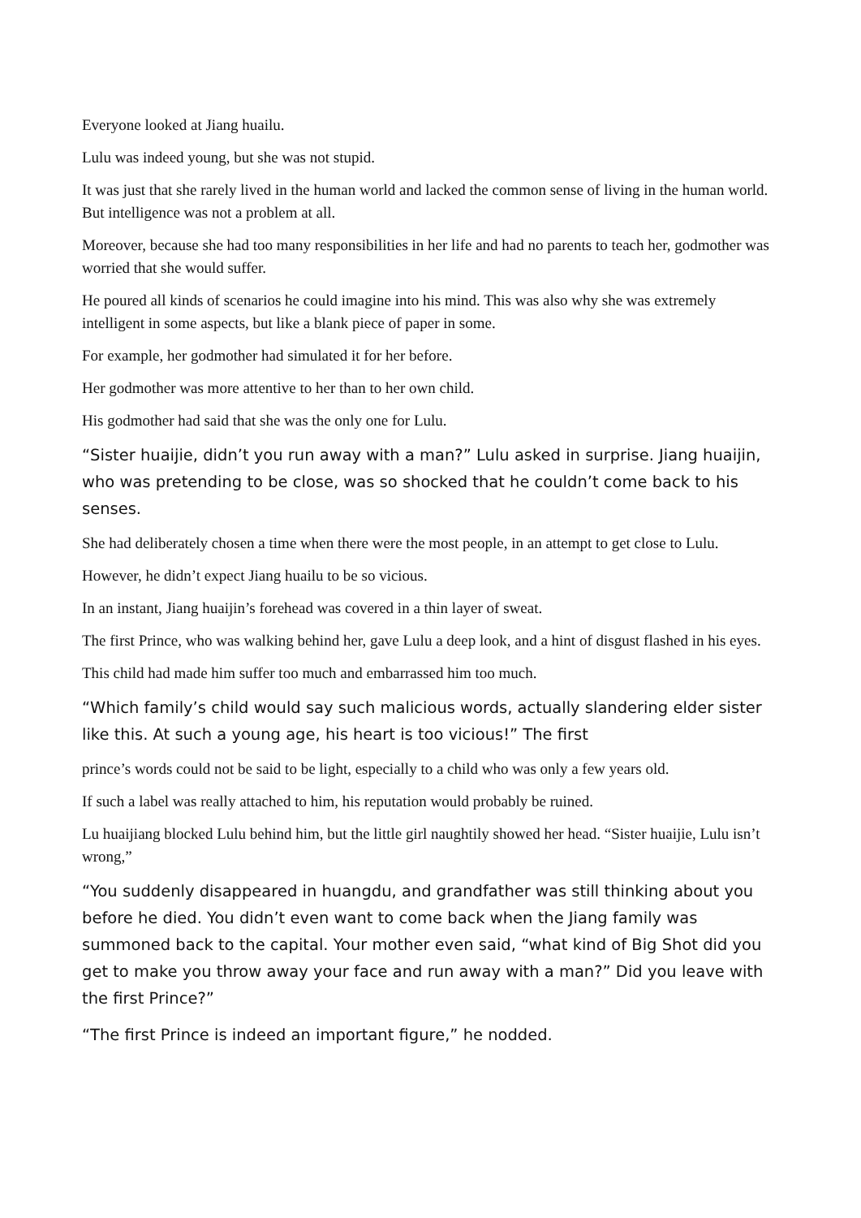Everyone looked at Jiang huailu.
Lulu was indeed young, but she was not stupid.
It was just that she rarely lived in the human world and lacked the common sense of living in the human world. But intelligence was not a problem at all.
Moreover, because she had too many responsibilities in her life and had no parents to teach her, godmother was worried that she would suffer.
He poured all kinds of scenarios he could imagine into his mind. This was also why she was extremely intelligent in some aspects, but like a blank piece of paper in some.
For example, her godmother had simulated it for her before.
Her godmother was more attentive to her than to her own child.
His godmother had said that she was the only one for Lulu.
“Sister huaijie, didn’t you run away with a man?” Lulu asked in surprise. Jiang huaijin, who was pretending to be close, was so shocked that he couldn’t come back to his senses.
She had deliberately chosen a time when there were the most people, in an attempt to get close to Lulu.
However, he didn’t expect Jiang huailu to be so vicious.
In an instant, Jiang huaijin’s forehead was covered in a thin layer of sweat.
The first Prince, who was walking behind her, gave Lulu a deep look, and a hint of disgust flashed in his eyes.
This child had made him suffer too much and embarrassed him too much.
“Which family’s child would say such malicious words, actually slandering elder sister like this. At such a young age, his heart is too vicious!” The first
prince’s words could not be said to be light, especially to a child who was only a few years old.
If such a label was really attached to him, his reputation would probably be ruined.
Lu huaijiang blocked Lulu behind him, but the little girl naughtily showed her head. “Sister huaijie, Lulu isn’t wrong,”
“You suddenly disappeared in huangdu, and grandfather was still thinking about you before he died. You didn’t even want to come back when the Jiang family was summoned back to the capital. Your mother even said, “what kind of Big Shot did you get to make you throw away your face and run away with a man?” Did you leave with the first Prince?”
“The first Prince is indeed an important figure,” he nodded.